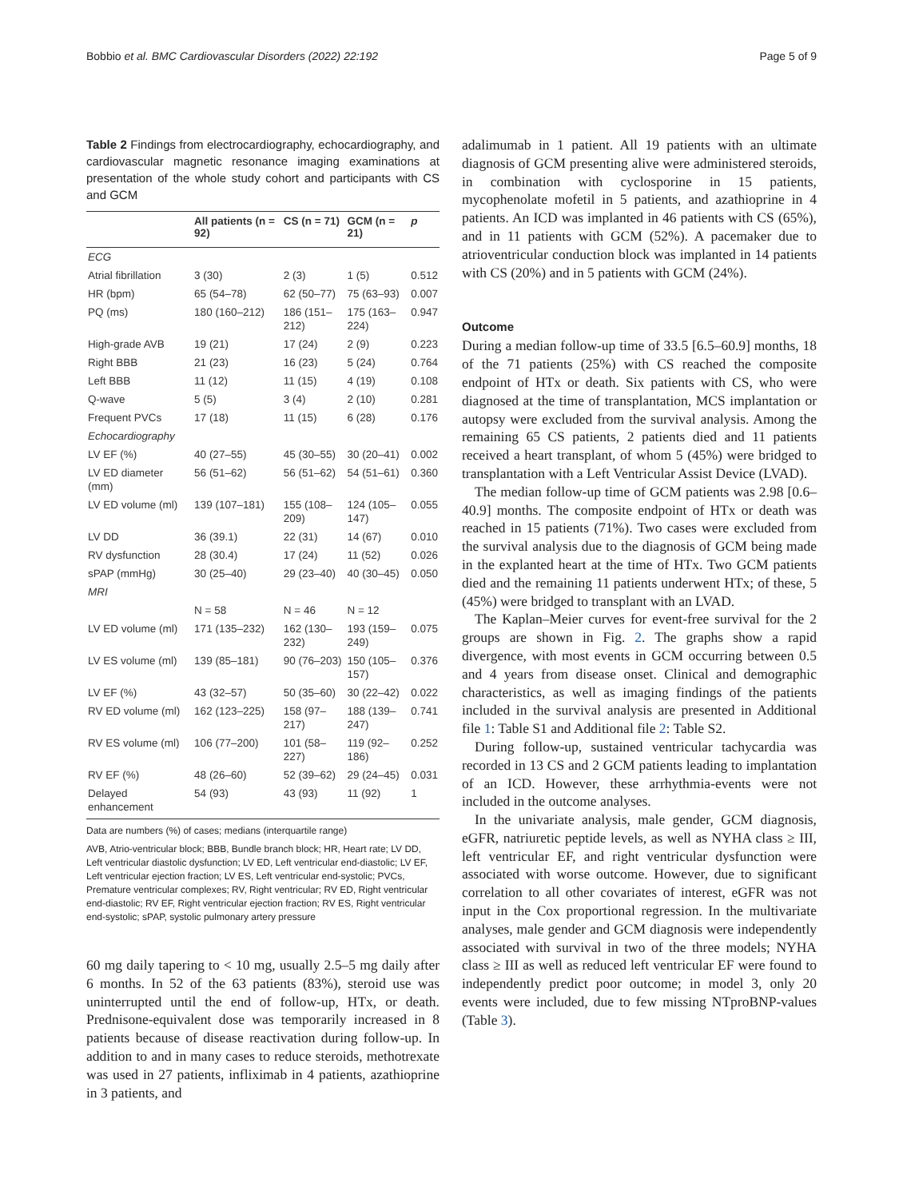Bobbio et al. BMC Cardiovascular Disorders (2022) 22:192 Page 5 of 9
Table 2 Findings from electrocardiography, echocardiography, and cardiovascular magnetic resonance imaging examinations at presentation of the whole study cohort and participants with CS and GCM
| | All patients (n = 92) | CS (n = 71) | GCM (n = 21) | p |
| --- | --- | --- | --- | --- |
| ECG | | | | |
| Atrial fibrillation | 3 (30) | 2 (3) | 1 (5) | 0.512 |
| HR (bpm) | 65 (54–78) | 62 (50–77) | 75 (63–93) | 0.007 |
| PQ (ms) | 180 (160–212) | 186 (151–212) | 175 (163–224) | 0.947 |
| High-grade AVB | 19 (21) | 17 (24) | 2 (9) | 0.223 |
| Right BBB | 21 (23) | 16 (23) | 5 (24) | 0.764 |
| Left BBB | 11 (12) | 11 (15) | 4 (19) | 0.108 |
| Q-wave | 5 (5) | 3 (4) | 2 (10) | 0.281 |
| Frequent PVCs | 17 (18) | 11 (15) | 6 (28) | 0.176 |
| Echocardiography | | | | |
| LV EF (%) | 40 (27–55) | 45 (30–55) | 30 (20–41) | 0.002 |
| LV ED diameter (mm) | 56 (51–62) | 56 (51–62) | 54 (51–61) | 0.360 |
| LV ED volume (ml) | 139 (107–181) | 155 (108–209) | 124 (105–147) | 0.055 |
| LV DD | 36 (39.1) | 22 (31) | 14 (67) | 0.010 |
| RV dysfunction | 28 (30.4) | 17 (24) | 11 (52) | 0.026 |
| sPAP (mmHg) | 30 (25–40) | 29 (23–40) | 40 (30–45) | 0.050 |
| MRI | | | | |
| | N = 58 | N = 46 | N = 12 | |
| LV ED volume (ml) | 171 (135–232) | 162 (130–232) | 193 (159–249) | 0.075 |
| LV ES volume (ml) | 139 (85–181) | 90 (76–203) | 150 (105–157) | 0.376 |
| LV EF (%) | 43 (32–57) | 50 (35–60) | 30 (22–42) | 0.022 |
| RV ED volume (ml) | 162 (123–225) | 158 (97–217) | 188 (139–247) | 0.741 |
| RV ES volume (ml) | 106 (77–200) | 101 (58–227) | 119 (92–186) | 0.252 |
| RV EF (%) | 48 (26–60) | 52 (39–62) | 29 (24–45) | 0.031 |
| Delayed enhancement | 54 (93) | 43 (93) | 11 (92) | 1 |
Data are numbers (%) of cases; medians (interquartile range)
AVB, Atrio-ventricular block; BBB, Bundle branch block; HR, Heart rate; LV DD, Left ventricular diastolic dysfunction; LV ED, Left ventricular end-diastolic; LV EF, Left ventricular ejection fraction; LV ES, Left ventricular end-systolic; PVCs, Premature ventricular complexes; RV, Right ventricular; RV ED, Right ventricular end-diastolic; RV EF, Right ventricular ejection fraction; RV ES, Right ventricular end-systolic; sPAP, systolic pulmonary artery pressure
60 mg daily tapering to < 10 mg, usually 2.5–5 mg daily after 6 months. In 52 of the 63 patients (83%), steroid use was uninterrupted until the end of follow-up, HTx, or death. Prednisone-equivalent dose was temporarily increased in 8 patients because of disease reactivation during follow-up. In addition to and in many cases to reduce steroids, methotrexate was used in 27 patients, infliximab in 4 patients, azathioprine in 3 patients, and
adalimumab in 1 patient. All 19 patients with an ultimate diagnosis of GCM presenting alive were administered steroids, in combination with cyclosporine in 15 patients, mycophenolate mofetil in 5 patients, and azathioprine in 4 patients. An ICD was implanted in 46 patients with CS (65%), and in 11 patients with GCM (52%). A pacemaker due to atrioventricular conduction block was implanted in 14 patients with CS (20%) and in 5 patients with GCM (24%).
Outcome
During a median follow-up time of 33.5 [6.5–60.9] months, 18 of the 71 patients (25%) with CS reached the composite endpoint of HTx or death. Six patients with CS, who were diagnosed at the time of transplantation, MCS implantation or autopsy were excluded from the survival analysis. Among the remaining 65 CS patients, 2 patients died and 11 patients received a heart transplant, of whom 5 (45%) were bridged to transplantation with a Left Ventricular Assist Device (LVAD).
The median follow-up time of GCM patients was 2.98 [0.6–40.9] months. The composite endpoint of HTx or death was reached in 15 patients (71%). Two cases were excluded from the survival analysis due to the diagnosis of GCM being made in the explanted heart at the time of HTx. Two GCM patients died and the remaining 11 patients underwent HTx; of these, 5 (45%) were bridged to transplant with an LVAD.
The Kaplan–Meier curves for event-free survival for the 2 groups are shown in Fig. 2. The graphs show a rapid divergence, with most events in GCM occurring between 0.5 and 4 years from disease onset. Clinical and demographic characteristics, as well as imaging findings of the patients included in the survival analysis are presented in Additional file 1: Table S1 and Additional file 2: Table S2.
During follow-up, sustained ventricular tachycardia was recorded in 13 CS and 2 GCM patients leading to implantation of an ICD. However, these arrhythmia-events were not included in the outcome analyses.
In the univariate analysis, male gender, GCM diagnosis, eGFR, natriuretic peptide levels, as well as NYHA class ≥ III, left ventricular EF, and right ventricular dysfunction were associated with worse outcome. However, due to significant correlation to all other covariates of interest, eGFR was not input in the Cox proportional regression. In the multivariate analyses, male gender and GCM diagnosis were independently associated with survival in two of the three models; NYHA class ≥ III as well as reduced left ventricular EF were found to independently predict poor outcome; in model 3, only 20 events were included, due to few missing NTproBNP-values (Table 3).